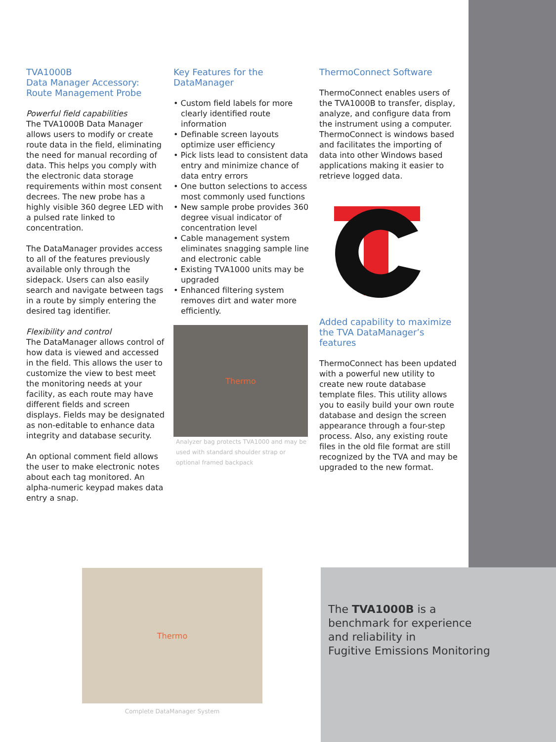TVA1000B
Data Manager Accessory:
Route Management Probe
Powerful field capabilities
The TVA1000B Data Manager allows users to modify or create route data in the field, eliminating the need for manual recording of data. This helps you comply with the electronic data storage requirements within most consent decrees. The new probe has a highly visible 360 degree LED with a pulsed rate linked to concentration.
The DataManager provides access to all of the features previously available only through the sidepack. Users can also easily search and navigate between tags in a route by simply entering the desired tag identifier.
Flexibility and control
The DataManager allows control of how data is viewed and accessed in the field. This allows the user to customize the view to best meet the monitoring needs at your facility, as each route may have different fields and screen displays. Fields may be designated as non-editable to enhance data integrity and database security.
An optional comment field allows the user to make electronic notes about each tag monitored. An alpha-numeric keypad makes data entry a snap.
Key Features for the
DataManager
• Custom field labels for more clearly identified route information
• Definable screen layouts optimize user efficiency
• Pick lists lead to consistent data entry and minimize chance of data entry errors
• One button selections to access most commonly used functions
• New sample probe provides 360 degree visual indicator of concentration level
• Cable management system eliminates snagging sample line and electronic cable
• Existing TVA1000 units may be upgraded
• Enhanced filtering system removes dirt and water more efficiently.
Thermo
Analyzer bag protects TVA1000 and may be used with standard shoulder strap or optional framed backpack
ThermoConnect Software
ThermoConnect enables users of the TVA1000B to transfer, display, analyze, and configure data from the instrument using a computer. ThermoConnect is windows based and facilitates the importing of data into other Windows based applications making it easier to retrieve logged data.
Added capability to maximize the TVA DataManager’s features
ThermoConnect has been updated with a powerful new utility to create new route database template files. This utility allows you to easily build your own route database and design the screen appearance through a four-step process. Also, any existing route files in the old file format are still recognized by the TVA and may be upgraded to the new format.
Thermo
Complete DataManager System
The TVA1000B is a
benchmark for experience
and reliability in
Fugitive Emissions Monitoring